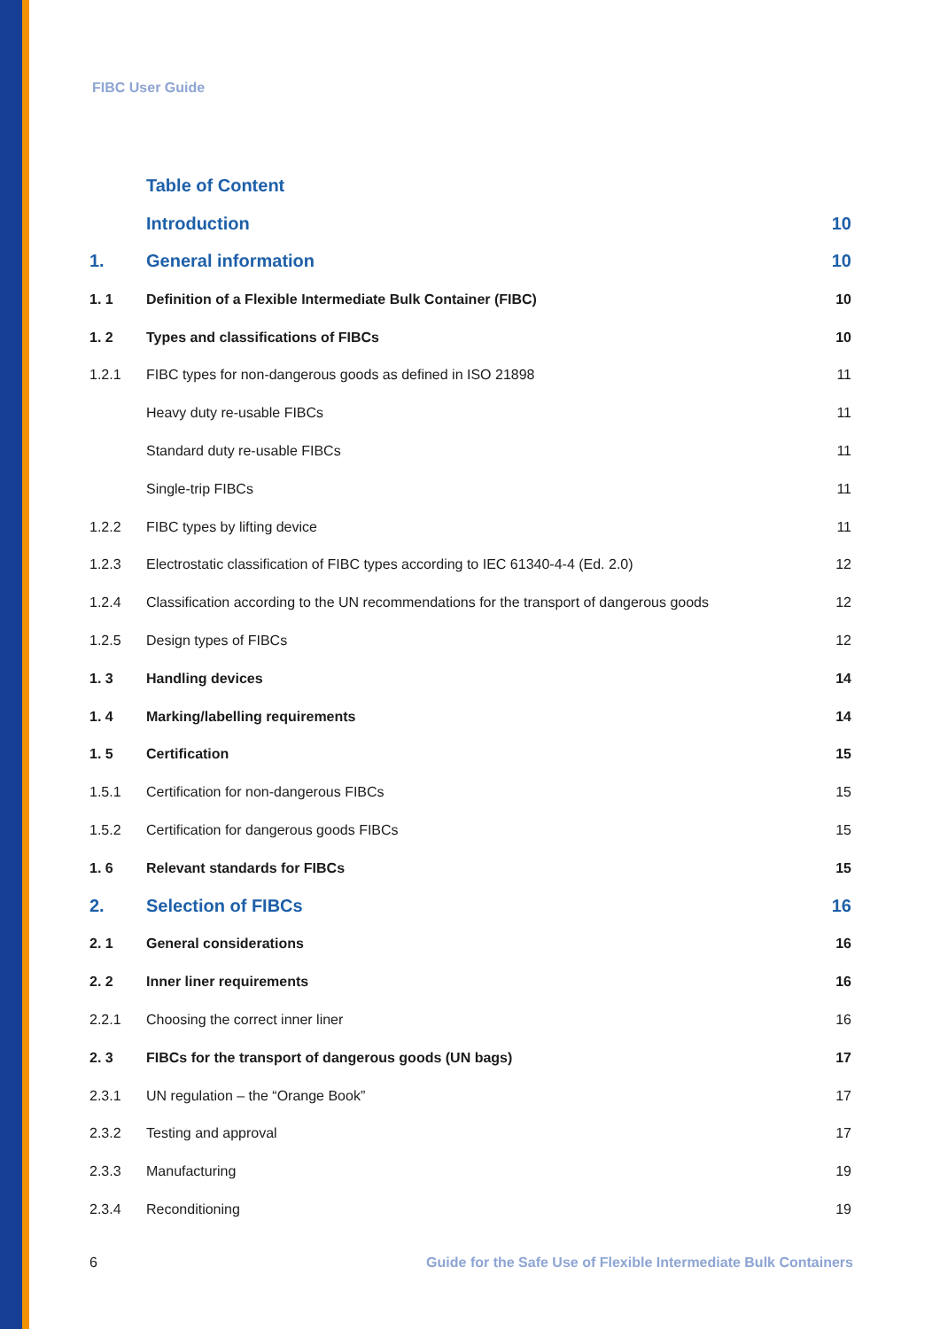FIBC User Guide
Table of Content
Introduction 10
1. General information 10
1. 1 Definition of a Flexible Intermediate Bulk Container (FIBC) 10
1. 2 Types and classifications of FIBCs 10
1.2.1 FIBC types for non-dangerous goods as defined in ISO 21898 11
Heavy duty re-usable FIBCs 11
Standard duty re-usable FIBCs 11
Single-trip FIBCs 11
1.2.2 FIBC types by lifting device 11
1.2.3 Electrostatic classification of FIBC types according to IEC 61340-4-4 (Ed. 2.0) 12
1.2.4 Classification according to the UN recommendations for the transport of dangerous goods 12
1.2.5 Design types of FIBCs 12
1. 3 Handling devices 14
1. 4 Marking/labelling requirements 14
1. 5 Certification 15
1.5.1 Certification for non-dangerous FIBCs 15
1.5.2 Certification for dangerous goods FIBCs 15
1. 6 Relevant standards for FIBCs 15
2. Selection of FIBCs 16
2. 1 General considerations 16
2. 2 Inner liner requirements 16
2.2.1 Choosing the correct inner liner 16
2. 3 FIBCs for the transport of dangerous goods (UN bags) 17
2.3.1 UN regulation – the “Orange Book” 17
2.3.2 Testing and approval 17
2.3.3 Manufacturing 19
2.3.4 Reconditioning 19
6 Guide for the Safe Use of Flexible Intermediate Bulk Containers